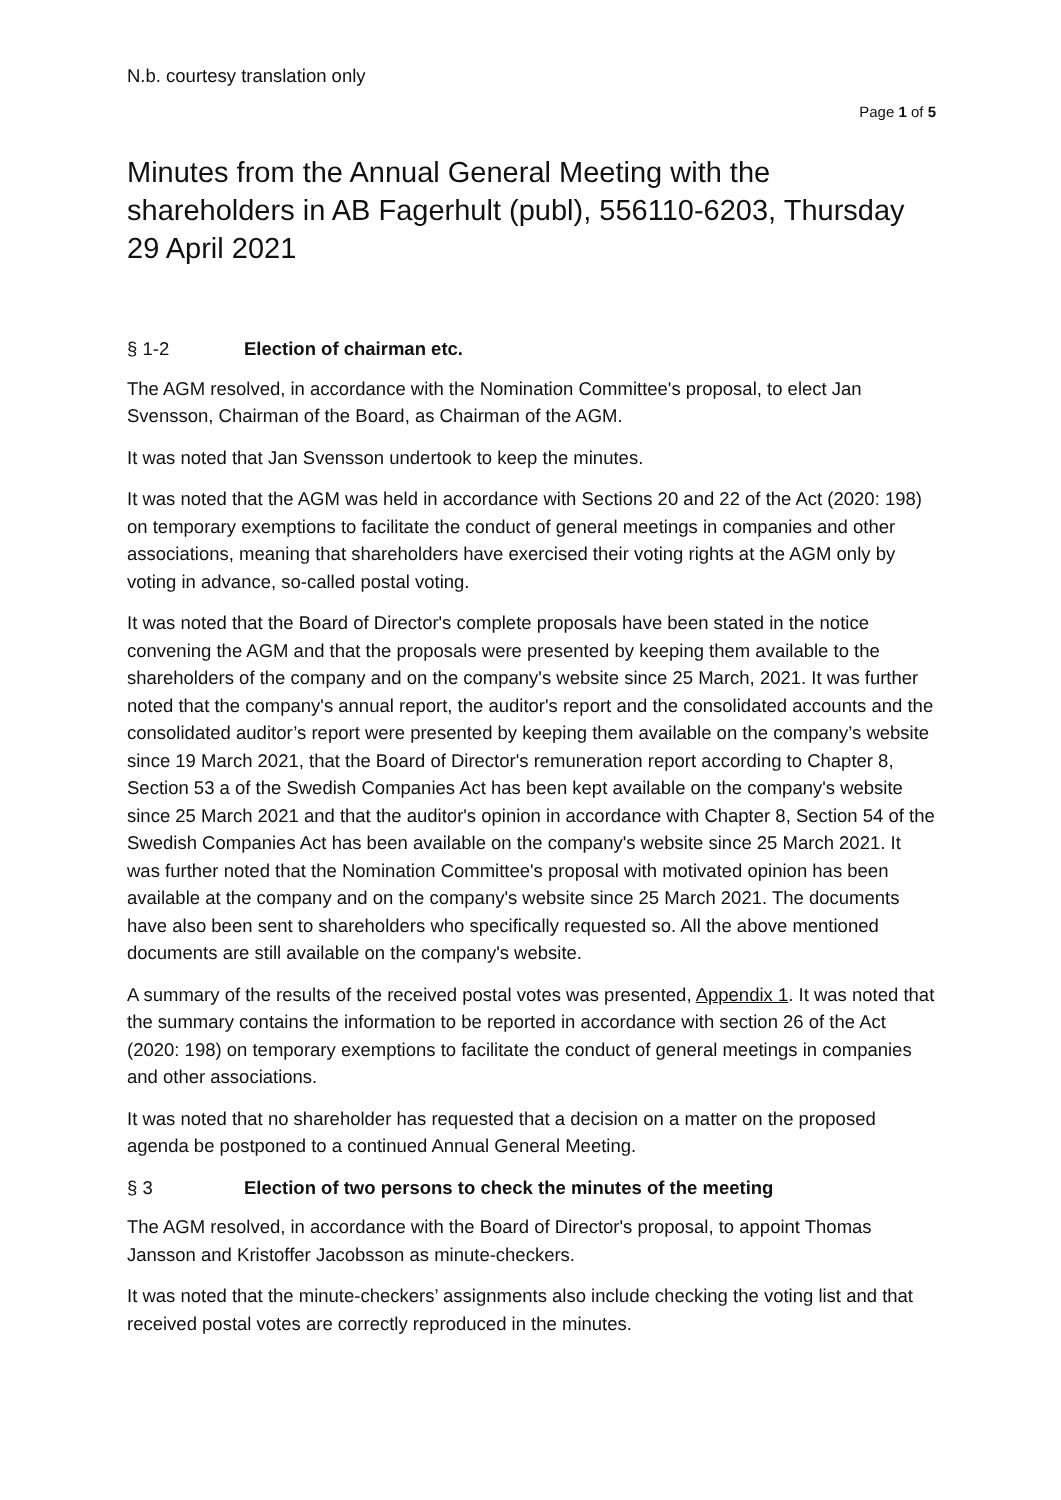N.b. courtesy translation only
Page 1 of 5
Minutes from the Annual General Meeting with the shareholders in AB Fagerhult (publ), 556110-6203, Thursday 29 April 2021
§ 1-2 Election of chairman etc.
The AGM resolved, in accordance with the Nomination Committee's proposal, to elect Jan Svensson, Chairman of the Board, as Chairman of the AGM.
It was noted that Jan Svensson undertook to keep the minutes.
It was noted that the AGM was held in accordance with Sections 20 and 22 of the Act (2020: 198) on temporary exemptions to facilitate the conduct of general meetings in companies and other associations, meaning that shareholders have exercised their voting rights at the AGM only by voting in advance, so-called postal voting.
It was noted that the Board of Director's complete proposals have been stated in the notice convening the AGM and that the proposals were presented by keeping them available to the shareholders of the company and on the company's website since 25 March, 2021. It was further noted that the company's annual report, the auditor's report and the consolidated accounts and the consolidated auditor’s report were presented by keeping them available on the company’s website since 19 March 2021, that the Board of Director's remuneration report according to Chapter 8, Section 53 a of the Swedish Companies Act has been kept available on the company's website since 25 March 2021 and that the auditor's opinion in accordance with Chapter 8, Section 54 of the Swedish Companies Act has been available on the company's website since 25 March 2021. It was further noted that the Nomination Committee's proposal with motivated opinion has been available at the company and on the company's website since 25 March 2021. The documents have also been sent to shareholders who specifically requested so. All the above mentioned documents are still available on the company's website.
A summary of the results of the received postal votes was presented, Appendix 1. It was noted that the summary contains the information to be reported in accordance with section 26 of the Act (2020: 198) on temporary exemptions to facilitate the conduct of general meetings in companies and other associations.
It was noted that no shareholder has requested that a decision on a matter on the proposed agenda be postponed to a continued Annual General Meeting.
§ 3 Election of two persons to check the minutes of the meeting
The AGM resolved, in accordance with the Board of Director's proposal, to appoint Thomas Jansson and Kristoffer Jacobsson as minute-checkers.
It was noted that the minute-checkers’ assignments also include checking the voting list and that received postal votes are correctly reproduced in the minutes.